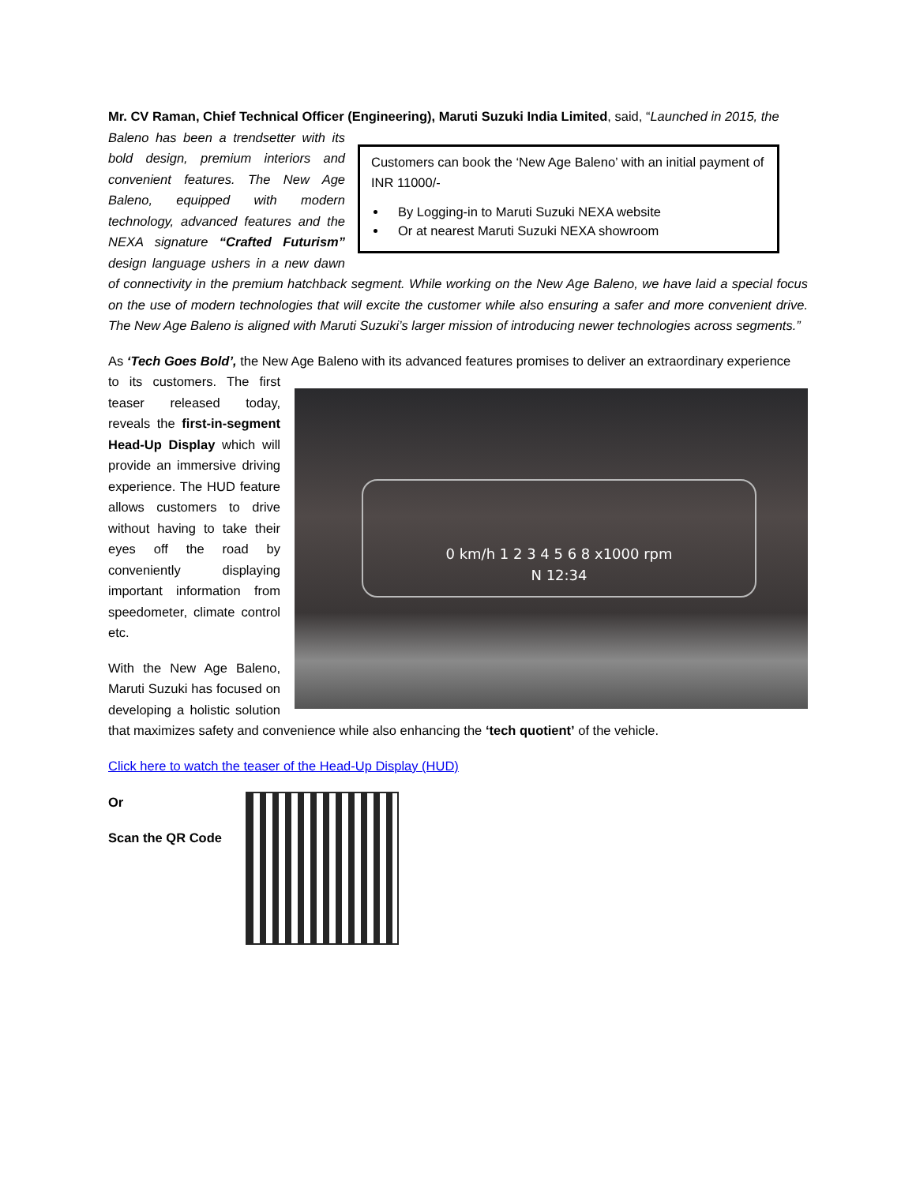Mr. CV Raman, Chief Technical Officer (Engineering), Maruti Suzuki India Limited, said, “Launched in 2015, the
Customers can book the ‘New Age Baleno’ with an initial payment of INR 11000/-
By Logging-in to Maruti Suzuki NEXA website
Or at nearest Maruti Suzuki NEXA showroom
Baleno has been a trendsetter with its bold design, premium interiors and convenient features. The New Age Baleno, equipped with modern technology, advanced features and the NEXA signature “Crafted Futurism” design language ushers in a new dawn of connectivity in the premium hatchback segment. While working on the New Age Baleno, we have laid a special focus on the use of modern technologies that will excite the customer while also ensuring a safer and more convenient drive. The New Age Baleno is aligned with Maruti Suzuki’s larger mission of introducing newer technologies across segments.”
As ‘Tech Goes Bold’, the New Age Baleno with its advanced features promises to deliver an extraordinary experience
0 km/h 1 2 3 4 5 6 8 x1000 rpm
N 12:34
to its customers. The first teaser released today, reveals the first-in-segment Head-Up Display which will provide an immersive driving experience. The HUD feature allows customers to drive without having to take their eyes off the road by conveniently displaying important information from speedometer, climate control etc.
With the New Age Baleno, Maruti Suzuki has focused on developing a holistic solution that maximizes safety and convenience while also enhancing the ‘tech quotient’ of the vehicle.
Click here to watch the teaser of the Head-Up Display (HUD)
Or
Scan the QR Code